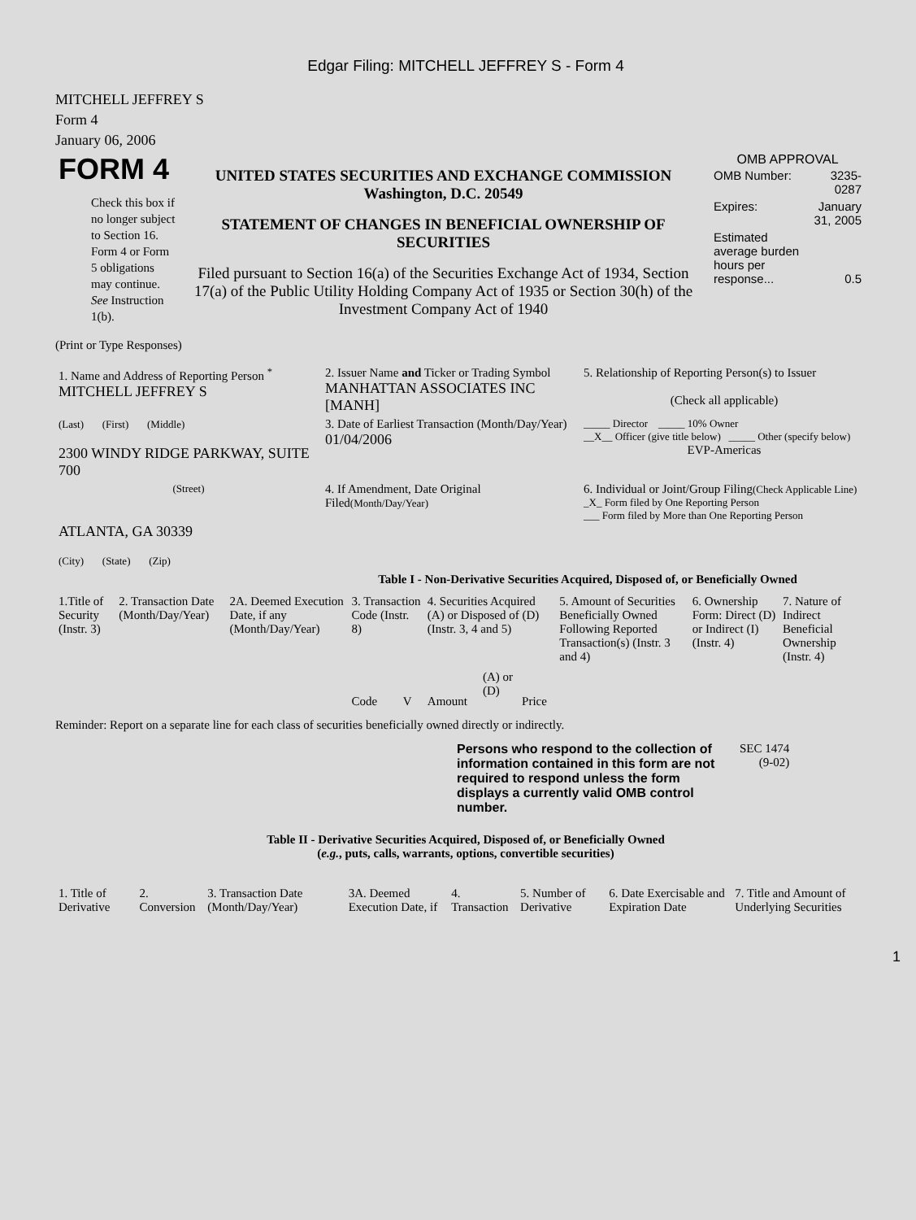Edgar Filing: MITCHELL JEFFREY S - Form 4
MITCHELL JEFFREY S
Form 4
January 06, 2006
| FORM 4 Check this box if no longer subject to Section 16. Form 4 or Form 5 obligations may continue. See Instruction 1(b). | UNITED STATES SECURITIES AND EXCHANGE COMMISSION Washington, D.C. 20549 STATEMENT OF CHANGES IN BENEFICIAL OWNERSHIP OF SECURITIES Filed pursuant to Section 16(a) of the Securities Exchange Act of 1934, Section 17(a) of the Public Utility Holding Company Act of 1935 or Section 30(h) of the Investment Company Act of 1940 | OMB APPROVAL / OMB Number: / 3235-0287 / / Expires: / January 31, 2005 / / Estimated average burden hours per response... / 0.5 / |
(Print or Type Responses)
| 1. Name and Address of Reporting Person <sup>*</sup> MITCHELL JEFFREY S | 2. Issuer Name and Ticker or Trading Symbol MANHATTAN ASSOCIATES INC [MANH] | 5. Relationship of Reporting Person(s) to Issuer (Check all applicable) |
| (Last) (First) (Middle) 2300 WINDY RIDGE PARKWAY, SUITE 700 | 3. Date of Earliest Transaction (Month/Day/Year) 01/04/2006 | _____ Director _____ 10% Owner __X__ Officer (give title below) _____ Other (specify below) EVP-Americas |
| (Street) ATLANTA, GA 30339 (City) (State) (Zip) | 4. If Amendment, Date Original Filed (Month/Day/Year) | 6. Individual or Joint/Group Filing (Check Applicable Line) _X_ Form filed by One Reporting Person ___ Form filed by More than One Reporting Person |
Table I - Non-Derivative Securities Acquired, Disposed of, or Beneficially Owned
| 1.Title of Security (Instr. 3) | 2. Transaction Date (Month/Day/Year) | 2A. Deemed Execution Date, if any (Month/Day/Year) | 3. Transaction Code (Instr. 8) | | 4. Securities Acquired (A) or Disposed of (D) (Instr. 3, 4 and 5) | | | 5. Amount of Securities Beneficially Owned Following Reported Transaction(s) (Instr. 3 and 4) | 6. Ownership Form: Direct (D) or Indirect (I) (Instr. 4) | 7. Nature of Indirect Beneficial Ownership (Instr. 4) |
| --- | --- | --- | --- | --- | --- | --- | --- | --- | --- | --- |
| | | | Code | V | Amount | (A) or (D) | Price | | | |
Reminder: Report on a separate line for each class of securities beneficially owned directly or indirectly.
| Persons who respond to the collection of information contained in this form are not required to respond unless the form displays a currently valid OMB control number. | SEC 1474 (9-02) |
Table II - Derivative Securities Acquired, Disposed of, or Beneficially Owned
(e.g., puts, calls, warrants, options, convertible securities)
| 1. Title of Derivative | 2. Conversion | 3. Transaction Date (Month/Day/Year) | 3A. Deemed Execution Date, if | 4. Transaction | 5. Number of Derivative | 6. Date Exercisable and Expiration Date | 7. Title and Amount of Underlying Securities |
| --- | --- | --- | --- | --- | --- | --- | --- |
1